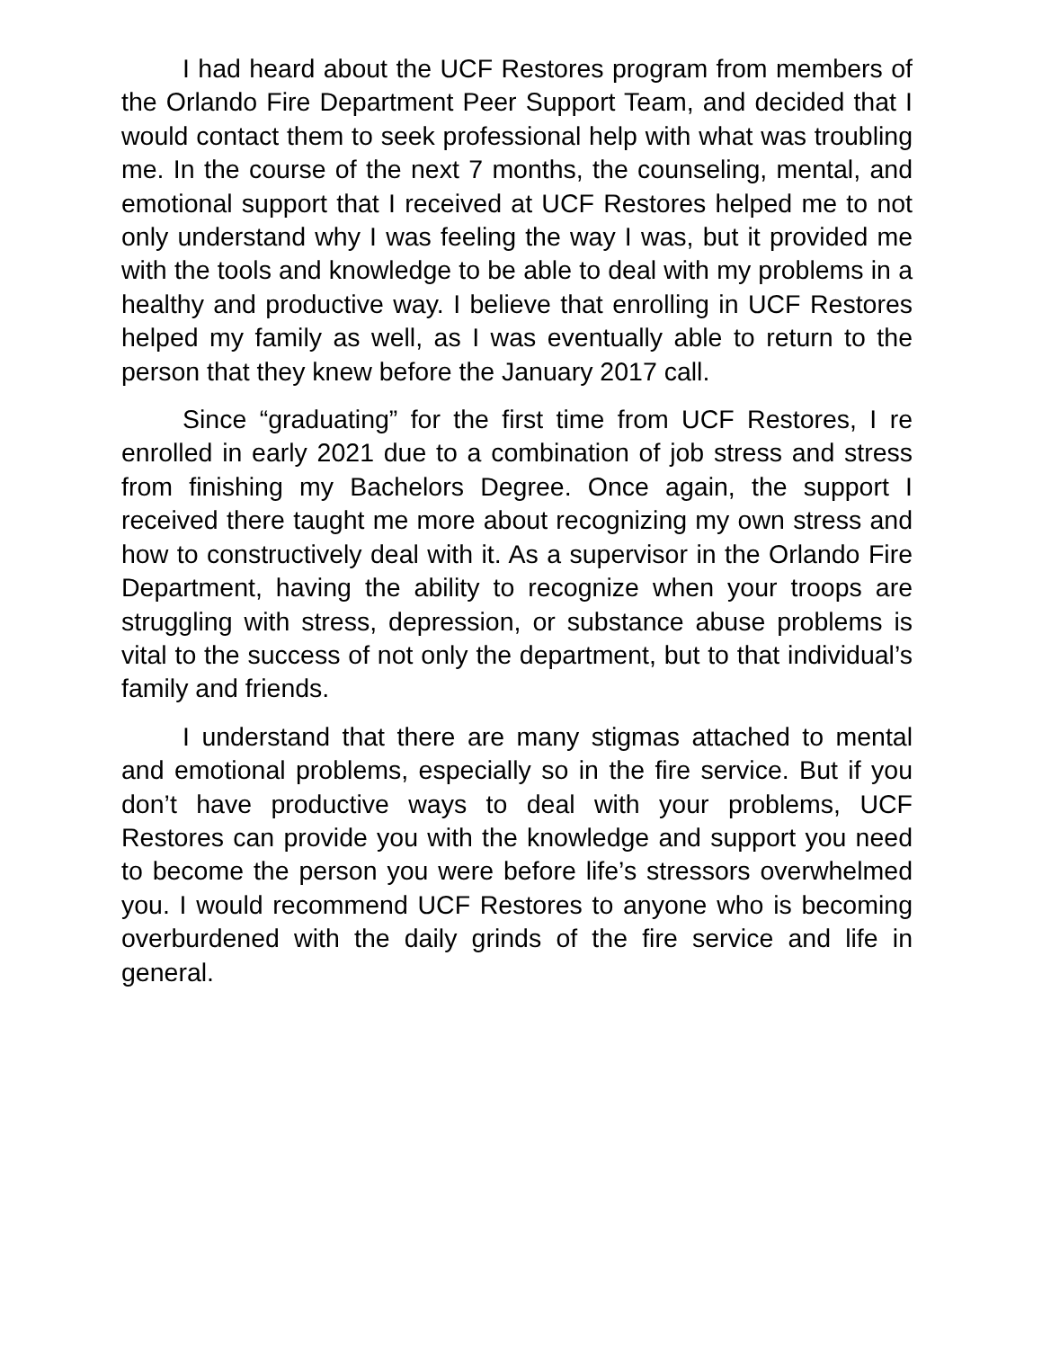I had heard about the UCF Restores program from members of the Orlando Fire Department Peer Support Team, and decided that I would contact them to seek professional help with what was troubling me. In the course of the next 7 months, the counseling, mental, and emotional support that I received at UCF Restores helped me to not only understand why I was feeling the way I was, but it provided me with the tools and knowledge to be able to deal with my problems in a healthy and productive way. I believe that enrolling in UCF Restores helped my family as well, as I was eventually able to return to the person that they knew before the January 2017 call.
Since “graduating” for the first time from UCF Restores, I re enrolled in early 2021 due to a combination of job stress and stress from finishing my Bachelors Degree. Once again, the support I received there taught me more about recognizing my own stress and how to constructively deal with it. As a supervisor in the Orlando Fire Department, having the ability to recognize when your troops are struggling with stress, depression, or substance abuse problems is vital to the success of not only the department, but to that individual’s family and friends.
I understand that there are many stigmas attached to mental and emotional problems, especially so in the fire service. But if you don’t have productive ways to deal with your problems, UCF Restores can provide you with the knowledge and support you need to become the person you were before life’s stressors overwhelmed you. I would recommend UCF Restores to anyone who is becoming overburdened with the daily grinds of the fire service and life in general.